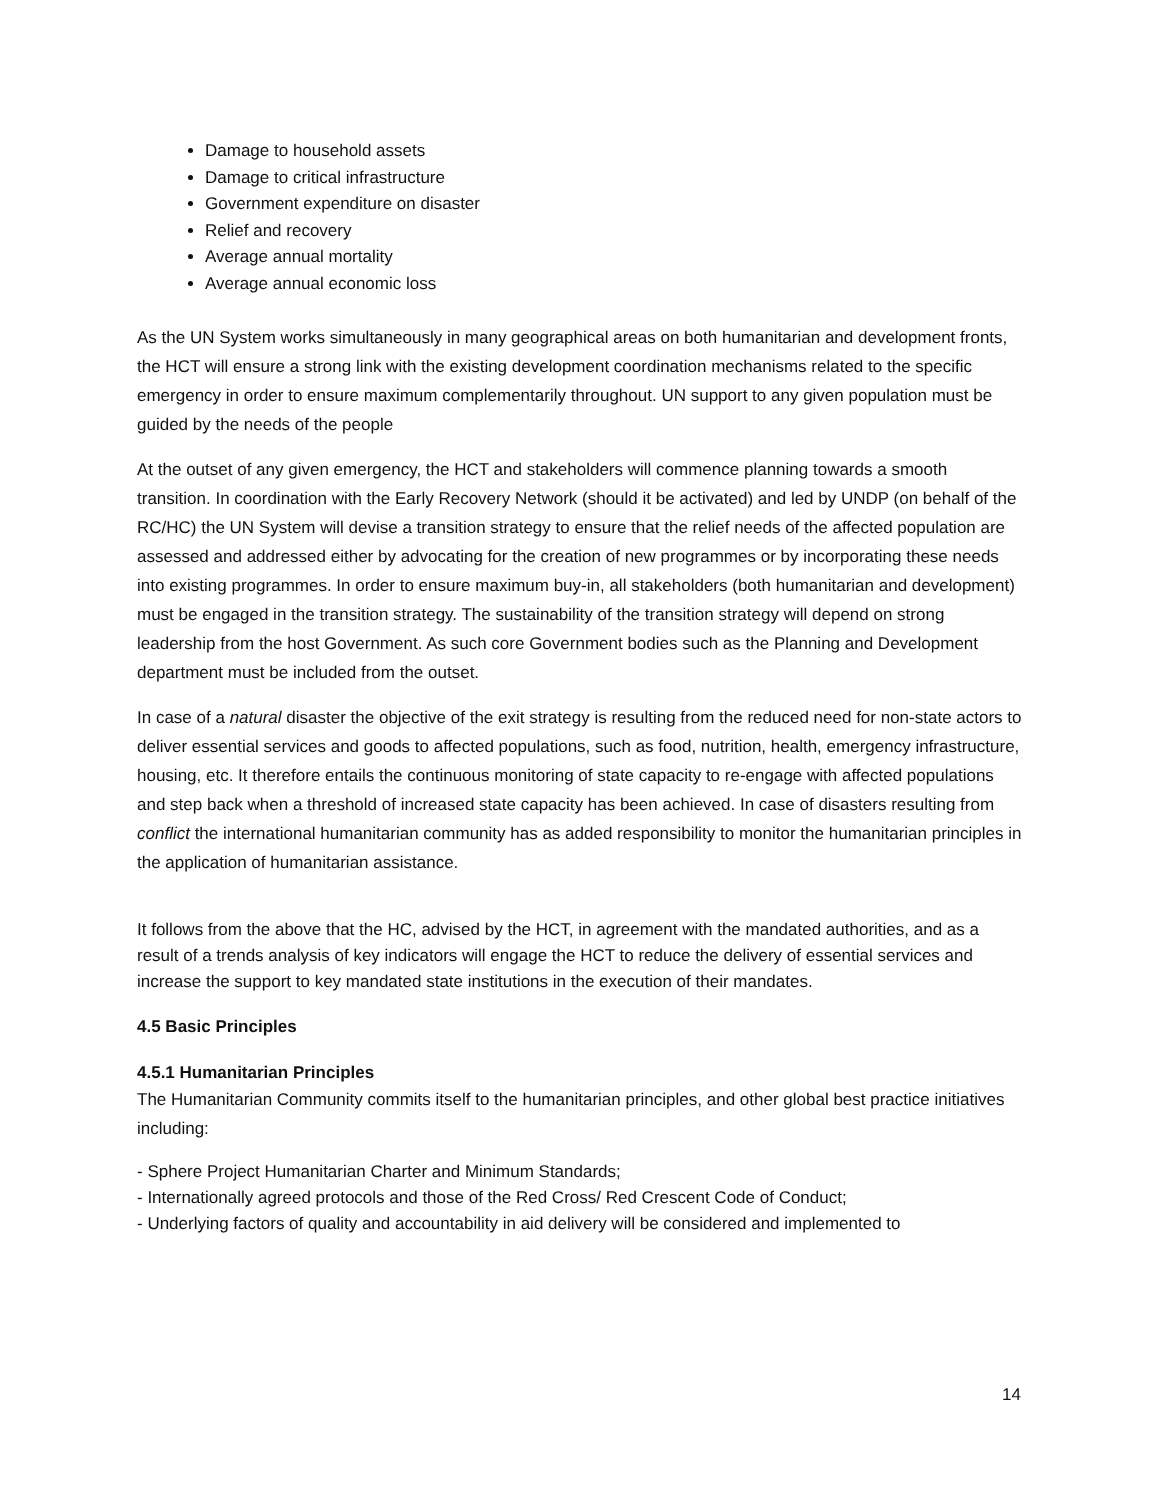Damage to household assets
Damage to critical infrastructure
Government expenditure on disaster
Relief and recovery
Average annual mortality
Average annual economic loss
As the UN System works simultaneously in many geographical areas on both humanitarian and development fronts, the HCT will ensure a strong link with the existing development coordination mechanisms related to the specific emergency in order to ensure maximum complementarily throughout. UN support to any given population must be guided by the needs of the people
At the outset of any given emergency, the HCT and stakeholders will commence planning towards a smooth transition. In coordination with the Early Recovery Network (should it be activated) and led by UNDP (on behalf of the RC/HC) the UN System will devise a transition strategy to ensure that the relief needs of the affected population are assessed and addressed either by advocating for the creation of new programmes or by incorporating these needs into existing programmes. In order to ensure maximum buy-in, all stakeholders (both humanitarian and development) must be engaged in the transition strategy. The sustainability of the transition strategy will depend on strong leadership from the host Government. As such core Government bodies such as the Planning and Development department must be included from the outset.
In case of a natural disaster the objective of the exit strategy is resulting from the reduced need for non-state actors to deliver essential services and goods to affected populations, such as food, nutrition, health, emergency infrastructure, housing, etc. It therefore entails the continuous monitoring of state capacity to re-engage with affected populations and step back when a threshold of increased state capacity has been achieved. In case of disasters resulting from conflict the international humanitarian community has as added responsibility to monitor the humanitarian principles in the application of humanitarian assistance.
It follows from the above that the HC, advised by the HCT, in agreement with the mandated authorities, and as a result of a trends analysis of key indicators will engage the HCT to reduce the delivery of essential services and increase the support to key mandated state institutions in the execution of their mandates.
4.5 Basic Principles
4.5.1 Humanitarian Principles
The Humanitarian Community commits itself to the humanitarian principles, and other global best practice initiatives including:
- Sphere Project Humanitarian Charter and Minimum Standards;
- Internationally agreed protocols and those of the Red Cross/ Red Crescent Code of Conduct;
- Underlying factors of quality and accountability in aid delivery will be considered and implemented to
14